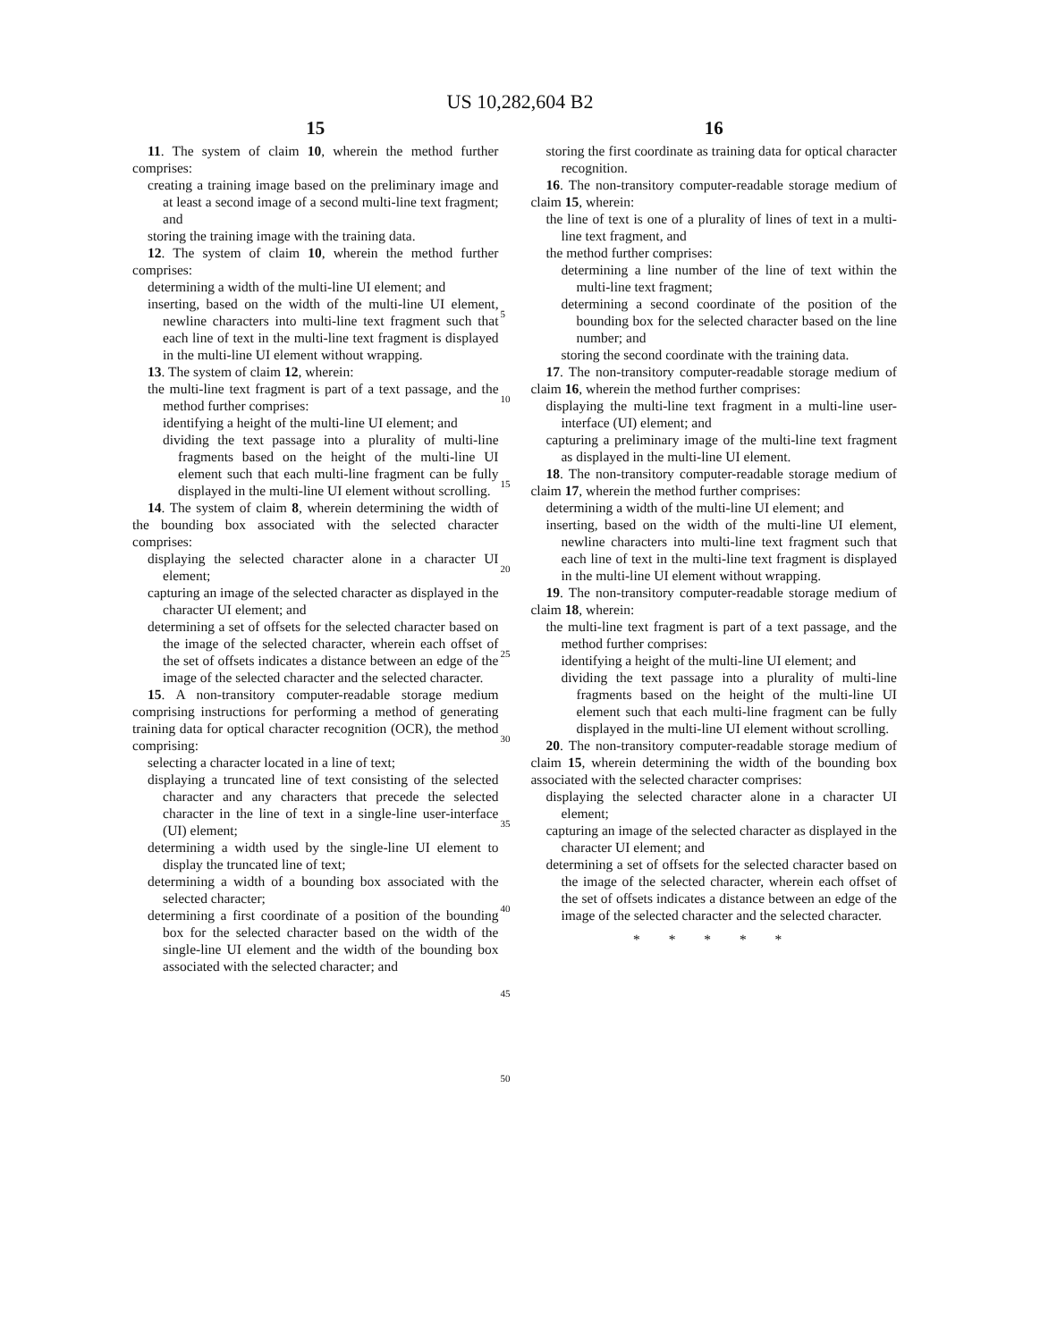US 10,282,604 B2
15
11. The system of claim 10, wherein the method further comprises:
creating a training image based on the preliminary image and at least a second image of a second multi-line text fragment; and
storing the training image with the training data.
12. The system of claim 10, wherein the method further comprises:
determining a width of the multi-line UI element; and
inserting, based on the width of the multi-line UI element, newline characters into multi-line text fragment such that each line of text in the multi-line text fragment is displayed in the multi-line UI element without wrapping.
13. The system of claim 12, wherein:
the multi-line text fragment is part of a text passage, and the method further comprises:
identifying a height of the multi-line UI element; and
dividing the text passage into a plurality of multi-line fragments based on the height of the multi-line UI element such that each multi-line fragment can be fully displayed in the multi-line UI element without scrolling.
14. The system of claim 8, wherein determining the width of the bounding box associated with the selected character comprises:
displaying the selected character alone in a character UI element;
capturing an image of the selected character as displayed in the character UI element; and
determining a set of offsets for the selected character based on the image of the selected character, wherein each offset of the set of offsets indicates a distance between an edge of the image of the selected character and the selected character.
15. A non-transitory computer-readable storage medium comprising instructions for performing a method of generating training data for optical character recognition (OCR), the method comprising:
selecting a character located in a line of text;
displaying a truncated line of text consisting of the selected character and any characters that precede the selected character in the line of text in a single-line user-interface (UI) element;
determining a width used by the single-line UI element to display the truncated line of text;
determining a width of a bounding box associated with the selected character;
determining a first coordinate of a position of the bounding box for the selected character based on the width of the single-line UI element and the width of the bounding box associated with the selected character; and
5
10
15
20
25
30
35
40
45
50
16
storing the first coordinate as training data for optical character recognition.
16. The non-transitory computer-readable storage medium of claim 15, wherein:
the line of text is one of a plurality of lines of text in a multi-line text fragment, and
the method further comprises:
determining a line number of the line of text within the multi-line text fragment;
determining a second coordinate of the position of the bounding box for the selected character based on the line number; and
storing the second coordinate with the training data.
17. The non-transitory computer-readable storage medium of claim 16, wherein the method further comprises:
displaying the multi-line text fragment in a multi-line user-interface (UI) element; and
capturing a preliminary image of the multi-line text fragment as displayed in the multi-line UI element.
18. The non-transitory computer-readable storage medium of claim 17, wherein the method further comprises:
determining a width of the multi-line UI element; and
inserting, based on the width of the multi-line UI element, newline characters into multi-line text fragment such that each line of text in the multi-line text fragment is displayed in the multi-line UI element without wrapping.
19. The non-transitory computer-readable storage medium of claim 18, wherein:
the multi-line text fragment is part of a text passage, and the method further comprises:
identifying a height of the multi-line UI element; and
dividing the text passage into a plurality of multi-line fragments based on the height of the multi-line UI element such that each multi-line fragment can be fully displayed in the multi-line UI element without scrolling.
20. The non-transitory computer-readable storage medium of claim 15, wherein determining the width of the bounding box associated with the selected character comprises:
displaying the selected character alone in a character UI element;
capturing an image of the selected character as displayed in the character UI element; and
determining a set of offsets for the selected character based on the image of the selected character, wherein each offset of the set of offsets indicates a distance between an edge of the image of the selected character and the selected character.
* * * * *